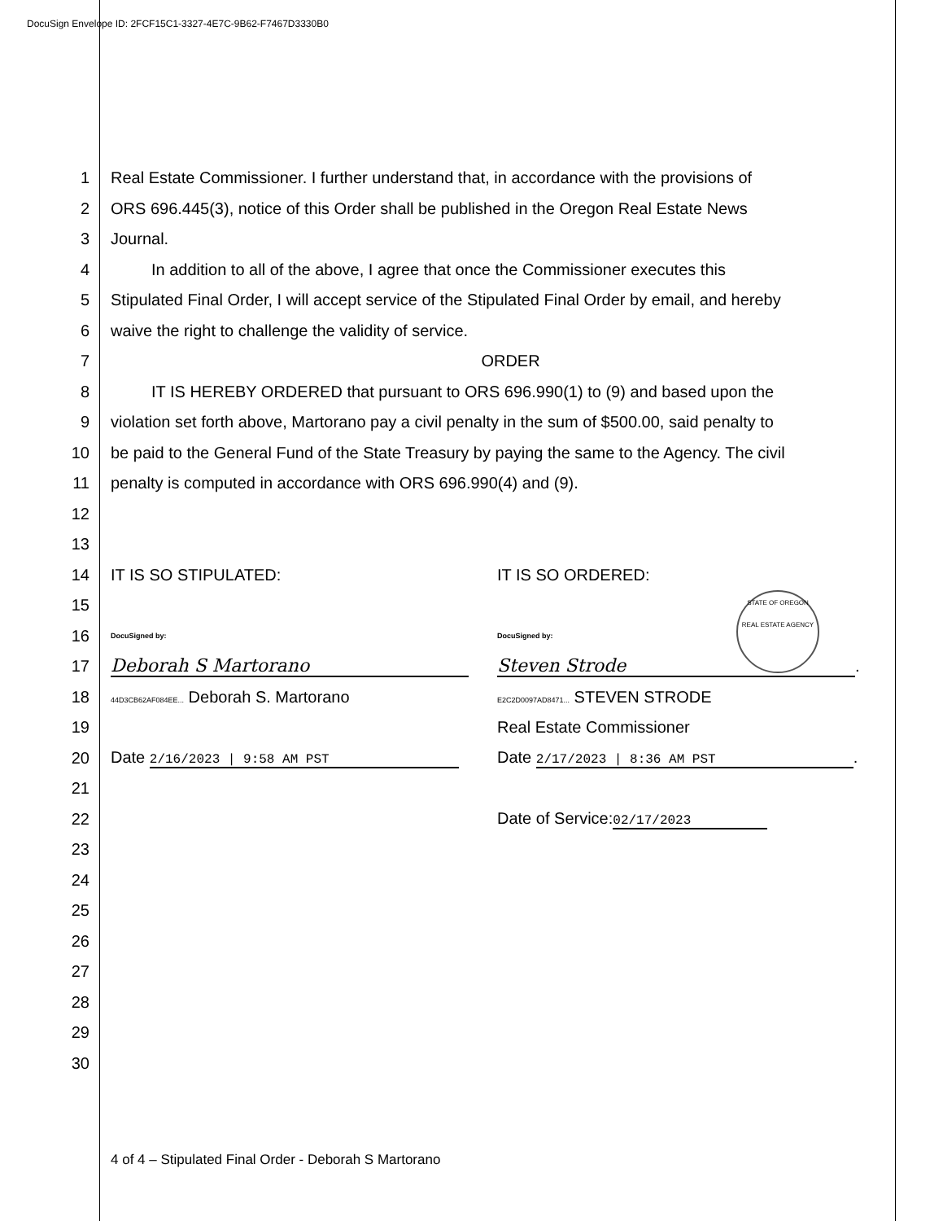DocuSign Envelope ID: 2FCF15C1-3327-4E7C-9B62-F7467D3330B0
STATE OF OREGON
REAL ESTATE AGENCY
1 Real Estate Commissioner. I further understand that, in accordance with the provisions of
2 ORS 696.445(3), notice of this Order shall be published in the Oregon Real Estate News
3 Journal.
4   In addition to all of the above, I agree that once the Commissioner executes this
5 Stipulated Final Order, I will accept service of the Stipulated Final Order by email, and hereby
6 waive the right to challenge the validity of service.
7 ORDER
8   IT IS HEREBY ORDERED that pursuant to ORS 696.990(1) to (9) and based upon the
9 violation set forth above, Martorano pay a civil penalty in the sum of $500.00, said penalty to
10 be paid to the General Fund of the State Treasury by paying the same to the Agency. The civil
11 penalty is computed in accordance with ORS 696.990(4) and (9).
12
13
14
IT IS SO STIPULATED: IT IS SO ORDERED:
15
16
DocuSigned by: DocuSigned by:
17
Deborah S Martorano Steven Strode.
18
44D3CB62AF084EE... Deborah S. Martorano
E2C2D0097AD8471... STEVEN STRODE
19 Real Estate Commissioner
20
Date 2/16/2023 | 9:58 AM PST
Date 2/17/2023 | 8:36 AM PST.
21
22 Date of Service: 02/17/2023
23
24
25
26
27
28
29
30
4 of 4 – Stipulated Final Order - Deborah S Martorano